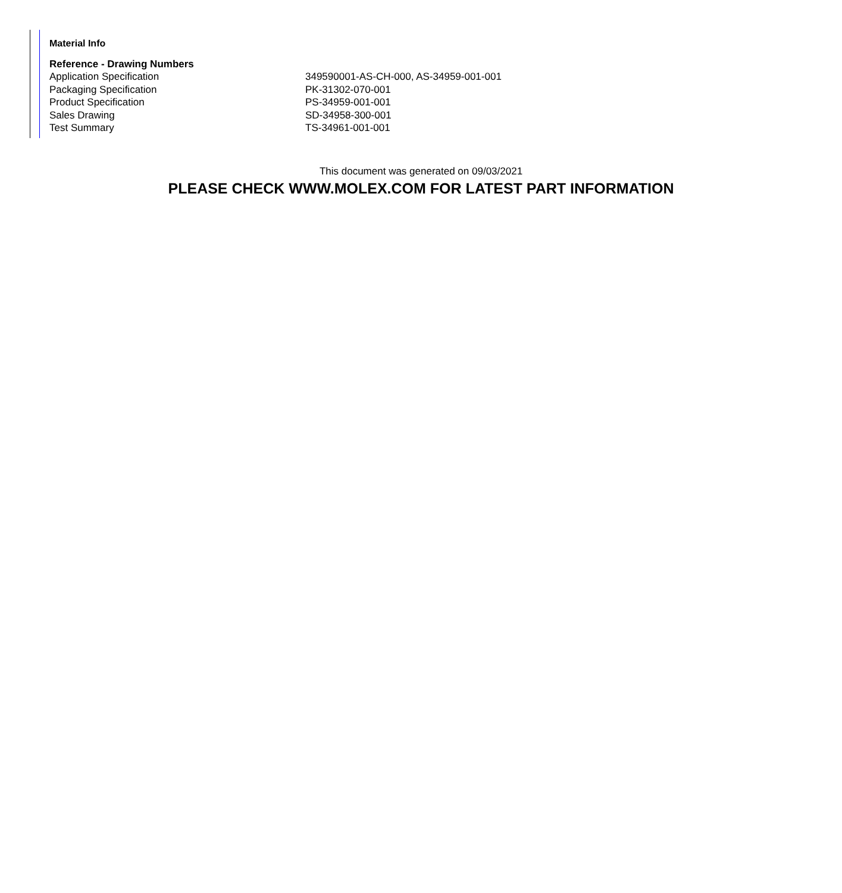Material Info
Reference - Drawing Numbers
| Application Specification | 349590001-AS-CH-000, AS-34959-001-001 |
| Packaging Specification | PK-31302-070-001 |
| Product Specification | PS-34959-001-001 |
| Sales Drawing | SD-34958-300-001 |
| Test Summary | TS-34961-001-001 |
This document was generated on 09/03/2021
PLEASE CHECK WWW.MOLEX.COM FOR LATEST PART INFORMATION